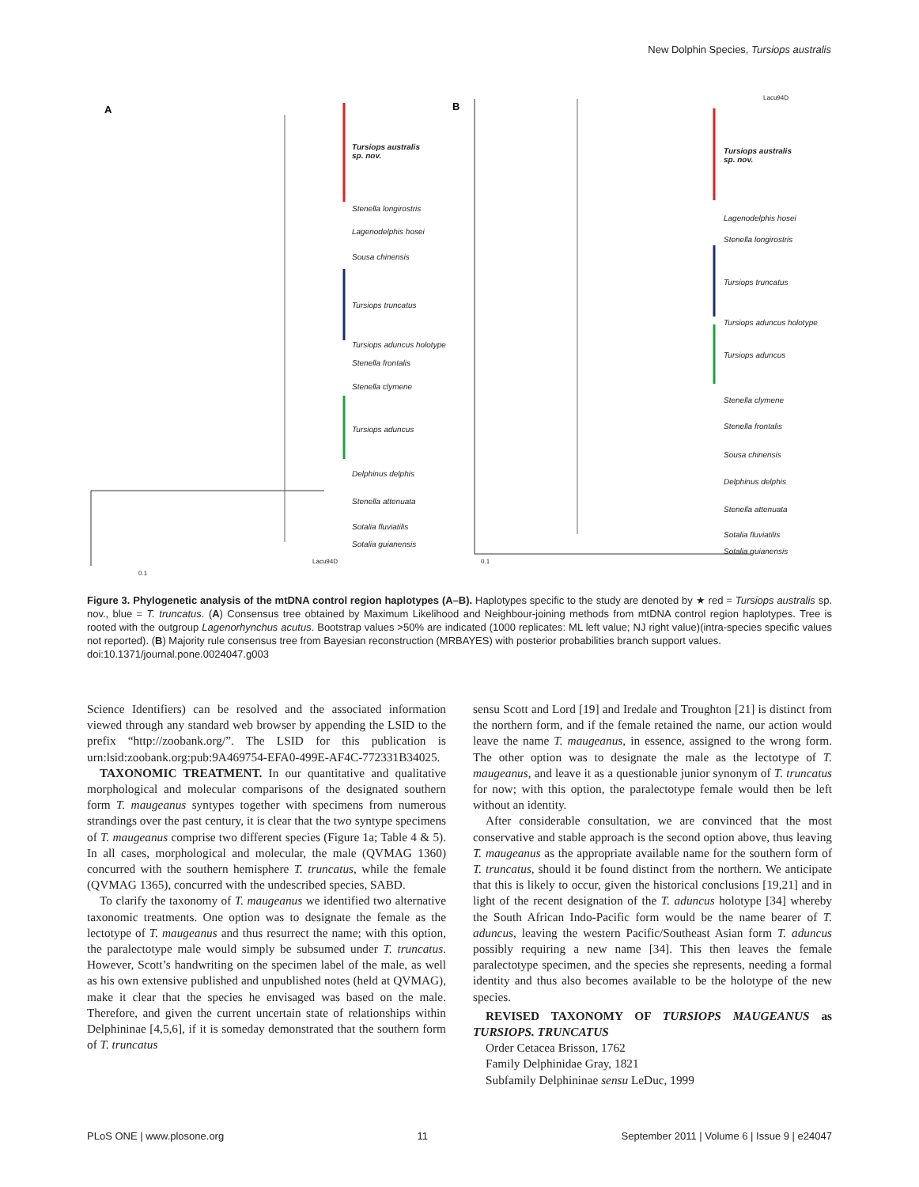New Dolphin Species, Tursiops australis
A
B
Tursiops australis
sp. nov.
Stenella longirostris
Lagenodelphis hosei
Sousa chinensis
Tursiops truncatus
Tursiops aduncus holotype
Stenella frontalis
Stenella clymene
Tursiops aduncus
Delphinus delphis
Stenella attenuata
Sotalia fluviatilis
Sotalia guianensis
Tursiops australis
sp. nov.
Lagenodelphis hosei
Stenella longirostris
Tursiops truncatus
Tursiops aduncus holotype
Tursiops aduncus
Stenella clymene
Stenella frontalis
Sousa chinensis
Delphinus delphis
Stenella attenuata
Sotalia fluviatilis
Sotalia guianensis
Lacu94D
Lacu94D
0.1
0.1
Figure 3. Phylogenetic analysis of the mtDNA control region haplotypes (A–B). Haplotypes specific to the study are denoted by ★ red = Tursiops australis sp. nov., blue = T. truncatus. (A) Consensus tree obtained by Maximum Likelihood and Neighbour-joining methods from mtDNA control region haplotypes. Tree is rooted with the outgroup Lagenorhynchus acutus. Bootstrap values >50% are indicated (1000 replicates: ML left value; NJ right value)(intra-species specific values not reported). (B) Majority rule consensus tree from Bayesian reconstruction (MRBAYES) with posterior probabilities branch support values.
doi:10.1371/journal.pone.0024047.g003
Science Identifiers) can be resolved and the associated information viewed through any standard web browser by appending the LSID to the prefix “http://zoobank.org/”. The LSID for this publication is urn:lsid:zoobank.org:pub:9A469754-EFA0-499E-AF4C-772331B34025.
TAXONOMIC TREATMENT. In our quantitative and qualitative morphological and molecular comparisons of the designated southern form T. maugeanus syntypes together with specimens from numerous strandings over the past century, it is clear that the two syntype specimens of T. maugeanus comprise two different species (Figure 1a; Table 4 & 5). In all cases, morphological and molecular, the male (QVMAG 1360) concurred with the southern hemisphere T. truncatus, while the female (QVMAG 1365), concurred with the undescribed species, SABD.
To clarify the taxonomy of T. maugeanus we identified two alternative taxonomic treatments. One option was to designate the female as the lectotype of T. maugeanus and thus resurrect the name; with this option, the paralectotype male would simply be subsumed under T. truncatus. However, Scott’s handwriting on the specimen label of the male, as well as his own extensive published and unpublished notes (held at QVMAG), make it clear that the species he envisaged was based on the male. Therefore, and given the current uncertain state of relationships within Delphininae [4,5,6], if it is someday demonstrated that the southern form of T. truncatus
sensu Scott and Lord [19] and Iredale and Troughton [21] is distinct from the northern form, and if the female retained the name, our action would leave the name T. maugeanus, in essence, assigned to the wrong form. The other option was to designate the male as the lectotype of T. maugeanus, and leave it as a questionable junior synonym of T. truncatus for now; with this option, the paralectotype female would then be left without an identity.
After considerable consultation, we are convinced that the most conservative and stable approach is the second option above, thus leaving T. maugeanus as the appropriate available name for the southern form of T. truncatus, should it be found distinct from the northern. We anticipate that this is likely to occur, given the historical conclusions [19,21] and in light of the recent designation of the T. aduncus holotype [34] whereby the South African Indo-Pacific form would be the name bearer of T. aduncus, leaving the western Pacific/Southeast Asian form T. aduncus possibly requiring a new name [34]. This then leaves the female paralectotype specimen, and the species she represents, needing a formal identity and thus also becomes available to be the holotype of the new species.
REVISED TAXONOMY OF TURSIOPS MAUGEANUS as TURSIOPS. TRUNCATUS
Order Cetacea Brisson, 1762
Family Delphinidae Gray, 1821
Subfamily Delphininae sensu LeDuc, 1999
PLoS ONE | www.plosone.org 11 September 2011 | Volume 6 | Issue 9 | e24047